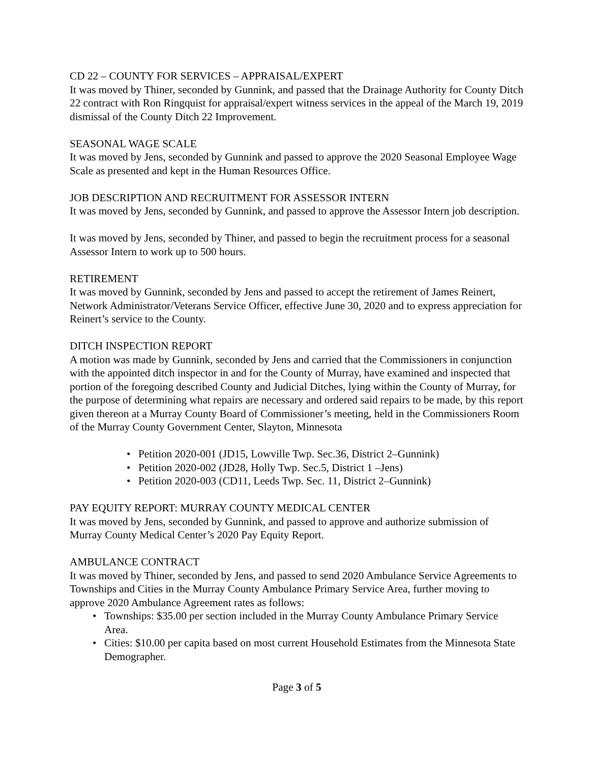CD 22 – COUNTY FOR SERVICES – APPRAISAL/EXPERT
It was moved by Thiner, seconded by Gunnink, and passed that the Drainage Authority for County Ditch 22 contract with Ron Ringquist for appraisal/expert witness services in the appeal of the March 19, 2019 dismissal of the County Ditch 22 Improvement.
SEASONAL WAGE SCALE
It was moved by Jens, seconded by Gunnink and passed to approve the 2020 Seasonal Employee Wage Scale as presented and kept in the Human Resources Office.
JOB DESCRIPTION AND RECRUITMENT FOR ASSESSOR INTERN
It was moved by Jens, seconded by Gunnink, and passed to approve the Assessor Intern job description.
It was moved by Jens, seconded by Thiner, and passed to begin the recruitment process for a seasonal Assessor Intern to work up to 500 hours.
RETIREMENT
It was moved by Gunnink, seconded by Jens and passed to accept the retirement of James Reinert, Network Administrator/Veterans Service Officer, effective June 30, 2020 and to express appreciation for Reinert’s service to the County.
DITCH INSPECTION REPORT
A motion was made by Gunnink, seconded by Jens and carried that the Commissioners in conjunction with the appointed ditch inspector in and for the County of Murray, have examined and inspected that portion of the foregoing described County and Judicial Ditches, lying within the County of Murray, for the purpose of determining what repairs are necessary and ordered said repairs to be made, by this report given thereon at a Murray County Board of Commissioner’s meeting, held in the Commissioners Room of the Murray County Government Center, Slayton, Minnesota
• Petition 2020-001 (JD15, Lowville Twp. Sec.36, District 2–Gunnink)
• Petition 2020-002 (JD28, Holly Twp. Sec.5, District 1 –Jens)
• Petition 2020-003 (CD11, Leeds Twp. Sec. 11, District 2–Gunnink)
PAY EQUITY REPORT: MURRAY COUNTY MEDICAL CENTER
It was moved by Jens, seconded by Gunnink, and passed to approve and authorize submission of Murray County Medical Center’s 2020 Pay Equity Report.
AMBULANCE CONTRACT
It was moved by Thiner, seconded by Jens, and passed to send 2020 Ambulance Service Agreements to Townships and Cities in the Murray County Ambulance Primary Service Area, further moving to approve 2020 Ambulance Agreement rates as follows:
• Townships: $35.00 per section included in the Murray County Ambulance Primary Service Area.
• Cities: $10.00 per capita based on most current Household Estimates from the Minnesota State Demographer.
Page 3 of 5